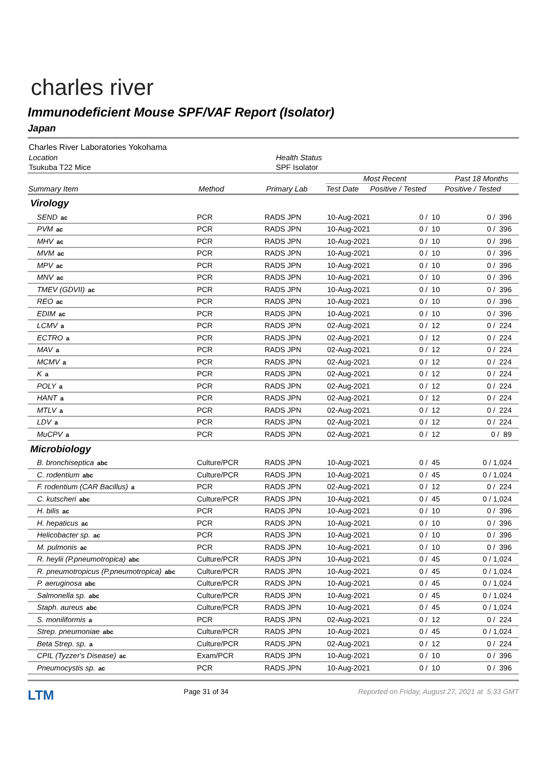charles river
Immunodeficient Mouse SPF/VAF Report (Isolator)
Japan
| Charles River Laboratories Yokohama | |
| Location | Health Status |
| Tsukuba T22 Mice | SPF Isolator |
| Summary Item | Method | Primary Lab | Most Recent | | Past 18 Months |
| --- | --- | --- | --- | --- | --- |
| | | | Test Date | Positive / Tested | Positive / Tested |
| Virology | | | | | |
| SEND ac | PCR | RADS JPN | 10-Aug-2021 | 0 / 10 | 0 / 396 |
| PVM ac | PCR | RADS JPN | 10-Aug-2021 | 0 / 10 | 0 / 396 |
| MHV ac | PCR | RADS JPN | 10-Aug-2021 | 0 / 10 | 0 / 396 |
| MVM ac | PCR | RADS JPN | 10-Aug-2021 | 0 / 10 | 0 / 396 |
| MPV ac | PCR | RADS JPN | 10-Aug-2021 | 0 / 10 | 0 / 396 |
| MNV ac | PCR | RADS JPN | 10-Aug-2021 | 0 / 10 | 0 / 396 |
| TMEV (GDVII) ac | PCR | RADS JPN | 10-Aug-2021 | 0 / 10 | 0 / 396 |
| REO ac | PCR | RADS JPN | 10-Aug-2021 | 0 / 10 | 0 / 396 |
| EDIM ac | PCR | RADS JPN | 10-Aug-2021 | 0 / 10 | 0 / 396 |
| LCMV a | PCR | RADS JPN | 02-Aug-2021 | 0 / 12 | 0 / 224 |
| ECTRO a | PCR | RADS JPN | 02-Aug-2021 | 0 / 12 | 0 / 224 |
| MAV a | PCR | RADS JPN | 02-Aug-2021 | 0 / 12 | 0 / 224 |
| MCMV a | PCR | RADS JPN | 02-Aug-2021 | 0 / 12 | 0 / 224 |
| K a | PCR | RADS JPN | 02-Aug-2021 | 0 / 12 | 0 / 224 |
| POLY a | PCR | RADS JPN | 02-Aug-2021 | 0 / 12 | 0 / 224 |
| HANT a | PCR | RADS JPN | 02-Aug-2021 | 0 / 12 | 0 / 224 |
| MTLV a | PCR | RADS JPN | 02-Aug-2021 | 0 / 12 | 0 / 224 |
| LDV a | PCR | RADS JPN | 02-Aug-2021 | 0 / 12 | 0 / 224 |
| MuCPV a | PCR | RADS JPN | 02-Aug-2021 | 0 / 12 | 0 / 89 |
| Microbiology | | | | | |
| B. bronchiseptica abc | Culture/PCR | RADS JPN | 10-Aug-2021 | 0 / 45 | 0 / 1,024 |
| C. rodentium abc | Culture/PCR | RADS JPN | 10-Aug-2021 | 0 / 45 | 0 / 1,024 |
| F. rodentium (CAR Bacillus) a | PCR | RADS JPN | 02-Aug-2021 | 0 / 12 | 0 / 224 |
| C. kutscheri abc | Culture/PCR | RADS JPN | 10-Aug-2021 | 0 / 45 | 0 / 1,024 |
| H. bilis ac | PCR | RADS JPN | 10-Aug-2021 | 0 / 10 | 0 / 396 |
| H. hepaticus ac | PCR | RADS JPN | 10-Aug-2021 | 0 / 10 | 0 / 396 |
| Helicobacter sp. ac | PCR | RADS JPN | 10-Aug-2021 | 0 / 10 | 0 / 396 |
| M. pulmonis ac | PCR | RADS JPN | 10-Aug-2021 | 0 / 10 | 0 / 396 |
| R. heylii (P.pneumotropica) abc | Culture/PCR | RADS JPN | 10-Aug-2021 | 0 / 45 | 0 / 1,024 |
| R. pneumotropicus (P.pneumotropica) abc | Culture/PCR | RADS JPN | 10-Aug-2021 | 0 / 45 | 0 / 1,024 |
| P. aeruginosa abc | Culture/PCR | RADS JPN | 10-Aug-2021 | 0 / 45 | 0 / 1,024 |
| Salmonella sp. abc | Culture/PCR | RADS JPN | 10-Aug-2021 | 0 / 45 | 0 / 1,024 |
| Staph. aureus abc | Culture/PCR | RADS JPN | 10-Aug-2021 | 0 / 45 | 0 / 1,024 |
| S. moniliformis a | PCR | RADS JPN | 02-Aug-2021 | 0 / 12 | 0 / 224 |
| Strep. pneumoniae abc | Culture/PCR | RADS JPN | 10-Aug-2021 | 0 / 45 | 0 / 1,024 |
| Beta Strep. sp. a | Culture/PCR | RADS JPN | 02-Aug-2021 | 0 / 12 | 0 / 224 |
| CPIL (Tyzzer's Disease) ac | Exam/PCR | RADS JPN | 10-Aug-2021 | 0 / 10 | 0 / 396 |
| Pneumocystis sp. ac | PCR | RADS JPN | 10-Aug-2021 | 0 / 10 | 0 / 396 |
LTM Page 31 of 34 Reported on Friday, August 27, 2021 at 5:33 GMT